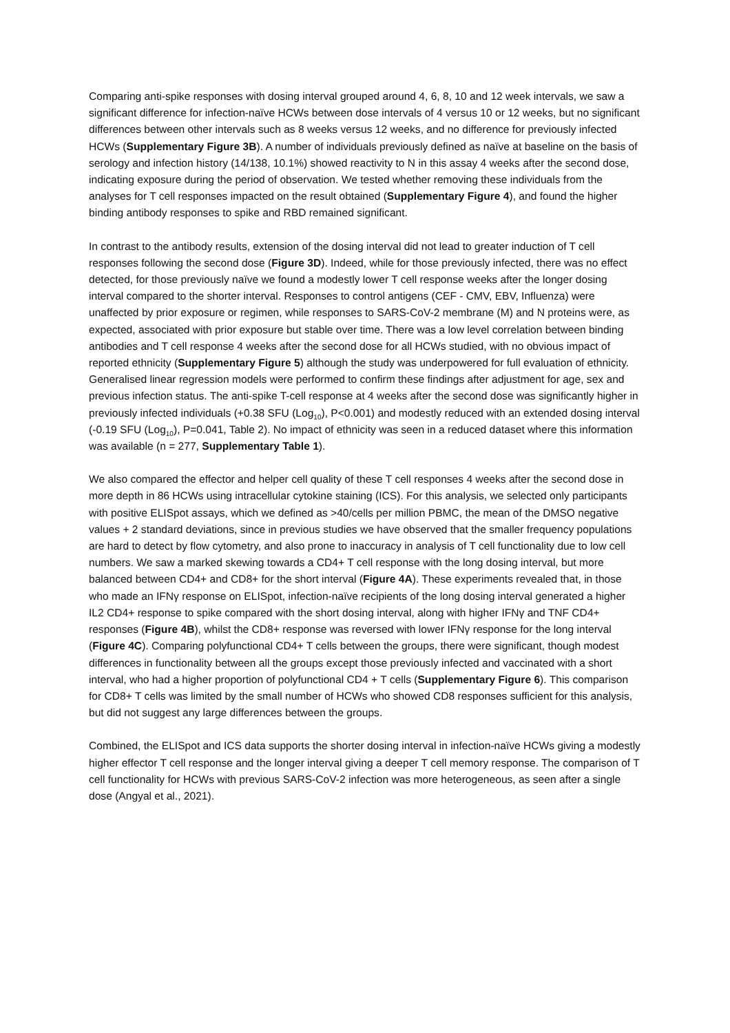Comparing anti-spike responses with dosing interval grouped around 4, 6, 8, 10 and 12 week intervals, we saw a significant difference for infection-naïve HCWs between dose intervals of 4 versus 10 or 12 weeks, but no significant differences between other intervals such as 8 weeks versus 12 weeks, and no difference for previously infected HCWs (Supplementary Figure 3B). A number of individuals previously defined as naïve at baseline on the basis of serology and infection history (14/138, 10.1%) showed reactivity to N in this assay 4 weeks after the second dose, indicating exposure during the period of observation. We tested whether removing these individuals from the analyses for T cell responses impacted on the result obtained (Supplementary Figure 4), and found the higher binding antibody responses to spike and RBD remained significant.
In contrast to the antibody results, extension of the dosing interval did not lead to greater induction of T cell responses following the second dose (Figure 3D). Indeed, while for those previously infected, there was no effect detected, for those previously naïve we found a modestly lower T cell response weeks after the longer dosing interval compared to the shorter interval. Responses to control antigens (CEF - CMV, EBV, Influenza) were unaffected by prior exposure or regimen, while responses to SARS-CoV-2 membrane (M) and N proteins were, as expected, associated with prior exposure but stable over time. There was a low level correlation between binding antibodies and T cell response 4 weeks after the second dose for all HCWs studied, with no obvious impact of reported ethnicity (Supplementary Figure 5) although the study was underpowered for full evaluation of ethnicity. Generalised linear regression models were performed to confirm these findings after adjustment for age, sex and previous infection status. The anti-spike T-cell response at 4 weeks after the second dose was significantly higher in previously infected individuals (+0.38 SFU (Log<sub>10</sub>), P<0.001) and modestly reduced with an extended dosing interval (-0.19 SFU (Log<sub>10</sub>), P=0.041, Table 2). No impact of ethnicity was seen in a reduced dataset where this information was available (n = 277, Supplementary Table 1).
We also compared the effector and helper cell quality of these T cell responses 4 weeks after the second dose in more depth in 86 HCWs using intracellular cytokine staining (ICS). For this analysis, we selected only participants with positive ELISpot assays, which we defined as >40/cells per million PBMC, the mean of the DMSO negative values + 2 standard deviations, since in previous studies we have observed that the smaller frequency populations are hard to detect by flow cytometry, and also prone to inaccuracy in analysis of T cell functionality due to low cell numbers. We saw a marked skewing towards a CD4+ T cell response with the long dosing interval, but more balanced between CD4+ and CD8+ for the short interval (Figure 4A). These experiments revealed that, in those who made an IFNγ response on ELISpot, infection-naïve recipients of the long dosing interval generated a higher IL2 CD4+ response to spike compared with the short dosing interval, along with higher IFNγ and TNF CD4+ responses (Figure 4B), whilst the CD8+ response was reversed with lower IFNγ response for the long interval (Figure 4C). Comparing polyfunctional CD4+ T cells between the groups, there were significant, though modest differences in functionality between all the groups except those previously infected and vaccinated with a short interval, who had a higher proportion of polyfunctional CD4 + T cells (Supplementary Figure 6). This comparison for CD8+ T cells was limited by the small number of HCWs who showed CD8 responses sufficient for this analysis, but did not suggest any large differences between the groups.
Combined, the ELISpot and ICS data supports the shorter dosing interval in infection-naïve HCWs giving a modestly higher effector T cell response and the longer interval giving a deeper T cell memory response. The comparison of T cell functionality for HCWs with previous SARS-CoV-2 infection was more heterogeneous, as seen after a single dose (Angyal et al., 2021).